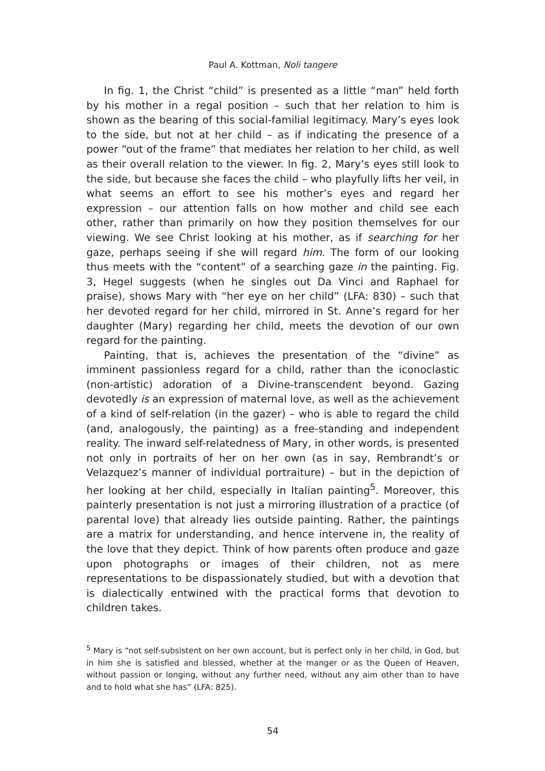Paul A. Kottman, Noli tangere
In fig. 1, the Christ “child” is presented as a little “man” held forth by his mother in a regal position – such that her relation to him is shown as the bearing of this social-familial legitimacy. Mary’s eyes look to the side, but not at her child – as if indicating the presence of a power “out of the frame” that mediates her relation to her child, as well as their overall relation to the viewer. In fig. 2, Mary’s eyes still look to the side, but because she faces the child – who playfully lifts her veil, in what seems an effort to see his mother’s eyes and regard her expression – our attention falls on how mother and child see each other, rather than primarily on how they position themselves for our viewing. We see Christ looking at his mother, as if searching for her gaze, perhaps seeing if she will regard him. The form of our looking thus meets with the “content” of a searching gaze in the painting. Fig. 3, Hegel suggests (when he singles out Da Vinci and Raphael for praise), shows Mary with “her eye on her child” (LFA: 830) – such that her devoted regard for her child, mirrored in St. Anne’s regard for her daughter (Mary) regarding her child, meets the devotion of our own regard for the painting.
Painting, that is, achieves the presentation of the “divine” as imminent passionless regard for a child, rather than the iconoclastic (non-artistic) adoration of a Divine-transcendent beyond. Gazing devotedly is an expression of maternal love, as well as the achievement of a kind of self-relation (in the gazer) – who is able to regard the child (and, analogously, the painting) as a free-standing and independent reality. The inward self-relatedness of Mary, in other words, is presented not only in portraits of her on her own (as in say, Rembrandt’s or Velazquez’s manner of individual portraiture) – but in the depiction of her looking at her child, especially in Italian painting<sup>5</sup>. Moreover, this painterly presentation is not just a mirroring illustration of a practice (of parental love) that already lies outside painting. Rather, the paintings are a matrix for understanding, and hence intervene in, the reality of the love that they depict. Think of how parents often produce and gaze upon photographs or images of their children, not as mere representations to be dispassionately studied, but with a devotion that is dialectically entwined with the practical forms that devotion to children takes.
<sup>5</sup> Mary is “not self-subsistent on her own account, but is perfect only in her child, in God, but in him she is satisfied and blessed, whether at the manger or as the Queen of Heaven, without passion or longing, without any further need, without any aim other than to have and to hold what she has” (LFA: 825).
54